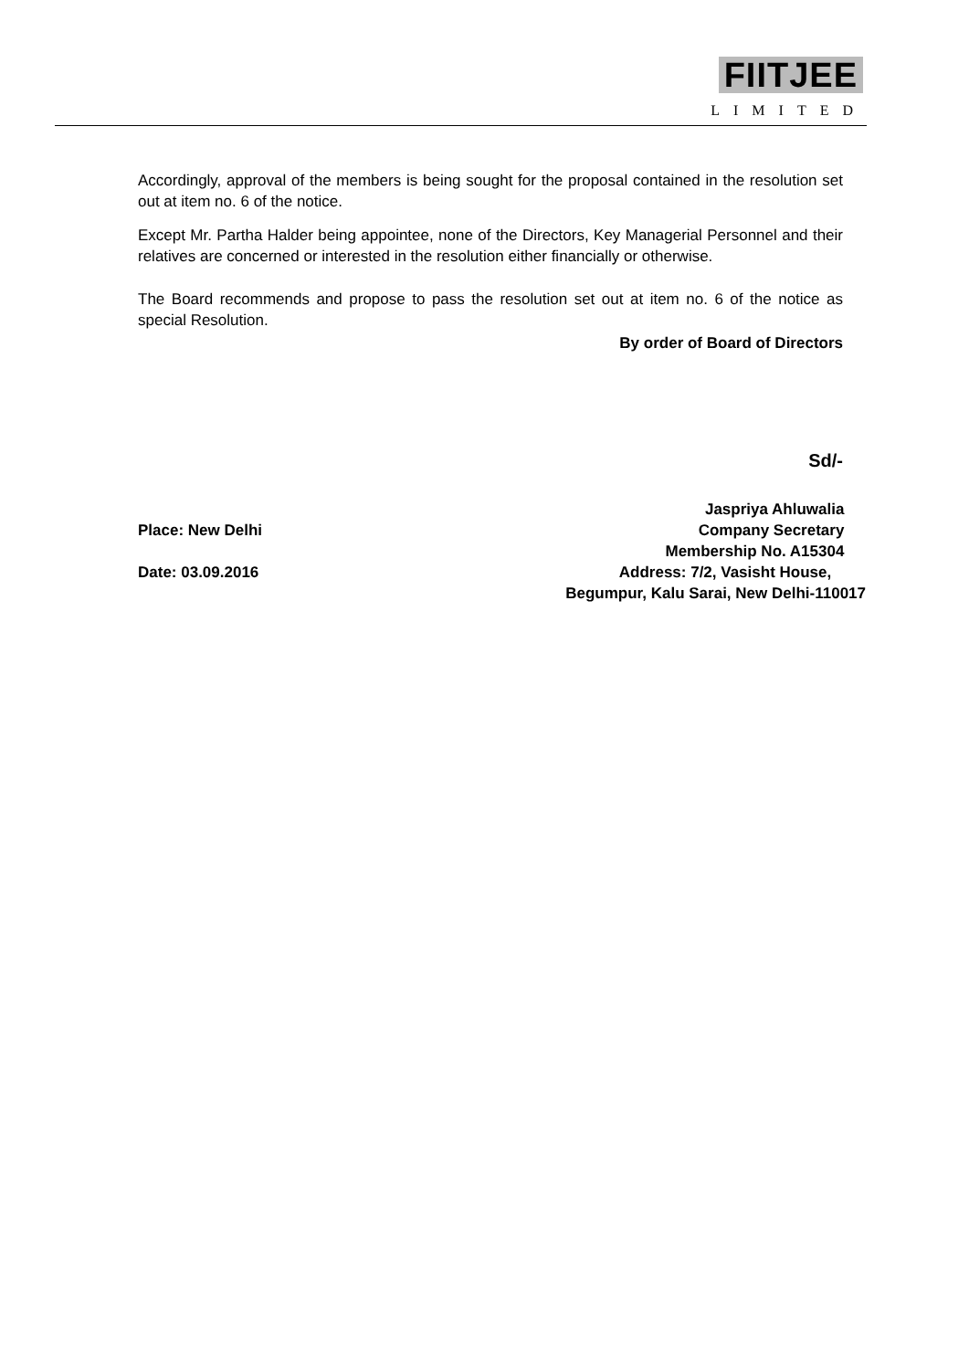FIITJEE
LIMITED
Accordingly, approval of the members is being sought for the proposal contained in the resolution set out at item no. 6 of the notice.
Except Mr. Partha Halder being appointee, none of the Directors, Key Managerial Personnel and their relatives are concerned or interested in the resolution either financially or otherwise.
The Board recommends and propose to pass the resolution set out at item no. 6 of the notice as special Resolution.
By order of Board of Directors
Sd/-
Place: New Delhi
Date: 03.09.2016
Jaspriya Ahluwalia
Company Secretary
Membership No. A15304
Address: 7/2, Vasisht House,
Begumpur, Kalu Sarai, New Delhi-110017